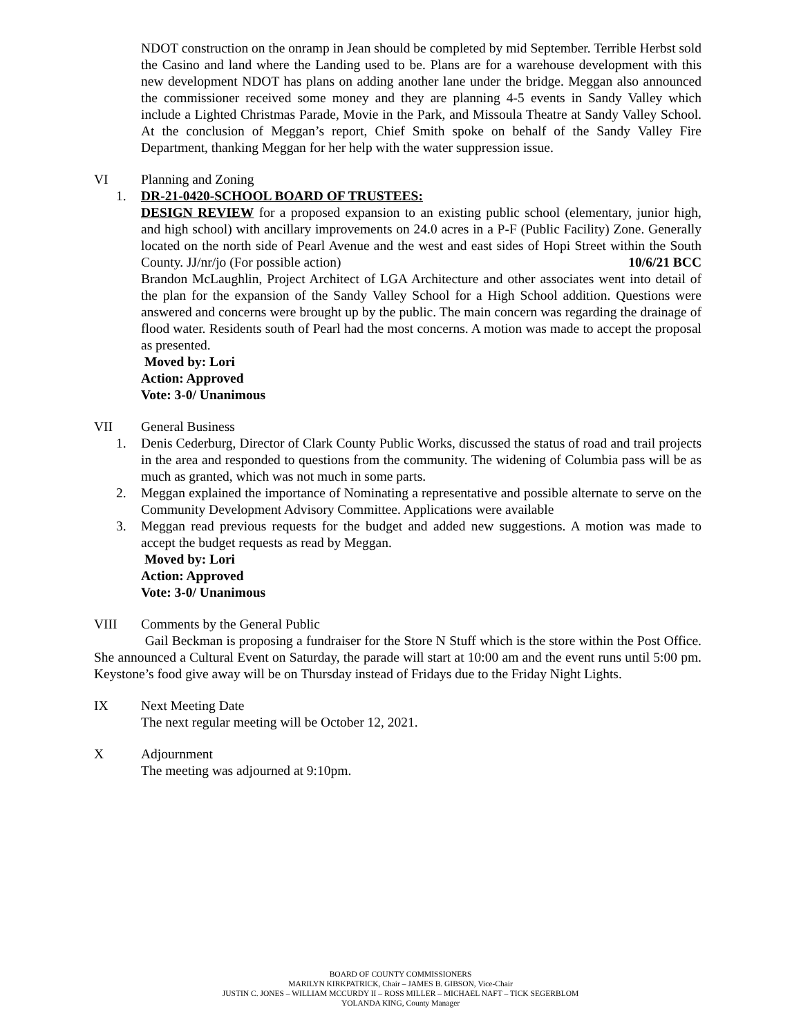NDOT construction on the onramp in Jean should be completed by mid September. Terrible Herbst sold the Casino and land where the Landing used to be. Plans are for a warehouse development with this new development NDOT has plans on adding another lane under the bridge. Meggan also announced the commissioner received some money and they are planning 4-5 events in Sandy Valley which include a Lighted Christmas Parade, Movie in the Park, and Missoula Theatre at Sandy Valley School. At the conclusion of Meggan’s report, Chief Smith spoke on behalf of the Sandy Valley Fire Department, thanking Meggan for her help with the water suppression issue.
VI Planning and Zoning
1. DR-21-0420-SCHOOL BOARD OF TRUSTEES:
DESIGN REVIEW for a proposed expansion to an existing public school (elementary, junior high, and high school) with ancillary improvements on 24.0 acres in a P-F (Public Facility) Zone. Generally located on the north side of Pearl Avenue and the west and east sides of Hopi Street within the South County. JJ/nr/jo (For possible action) 10/6/21 BCC
Brandon McLaughlin, Project Architect of LGA Architecture and other associates went into detail of the plan for the expansion of the Sandy Valley School for a High School addition. Questions were answered and concerns were brought up by the public. The main concern was regarding the drainage of flood water. Residents south of Pearl had the most concerns. A motion was made to accept the proposal as presented.
Moved by: Lori
Action: Approved
Vote: 3-0/ Unanimous
VII General Business
1. Denis Cederburg, Director of Clark County Public Works, discussed the status of road and trail projects in the area and responded to questions from the community. The widening of Columbia pass will be as much as granted, which was not much in some parts.
2. Meggan explained the importance of Nominating a representative and possible alternate to serve on the Community Development Advisory Committee. Applications were available
3. Meggan read previous requests for the budget and added new suggestions. A motion was made to accept the budget requests as read by Meggan.
Moved by: Lori
Action: Approved
Vote: 3-0/ Unanimous
VIII Comments by the General Public
Gail Beckman is proposing a fundraiser for the Store N Stuff which is the store within the Post Office. She announced a Cultural Event on Saturday, the parade will start at 10:00 am and the event runs until 5:00 pm. Keystone’s food give away will be on Thursday instead of Fridays due to the Friday Night Lights.
IX Next Meeting Date
The next regular meeting will be October 12, 2021.
X Adjournment
The meeting was adjourned at 9:10pm.
BOARD OF COUNTY COMMISSIONERS
MARILYN KIRKPATRICK, Chair – JAMES B. GIBSON, Vice-Chair
JUSTIN C. JONES – WILLIAM MCCURDY II – ROSS MILLER – MICHAEL NAFT – TICK SEGERBLOM
YOLANDA KING, County Manager